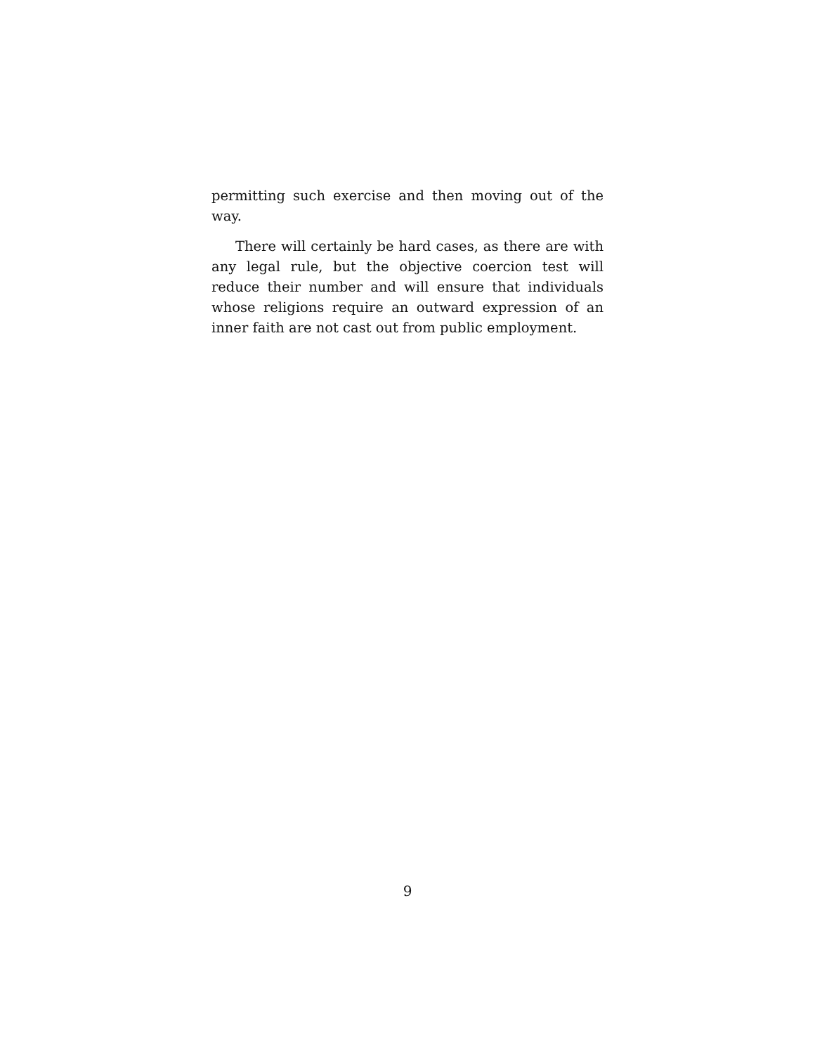permitting such exercise and then moving out of the way.
There will certainly be hard cases, as there are with any legal rule, but the objective coercion test will reduce their number and will ensure that individuals whose religions require an outward expression of an inner faith are not cast out from public employment.
9